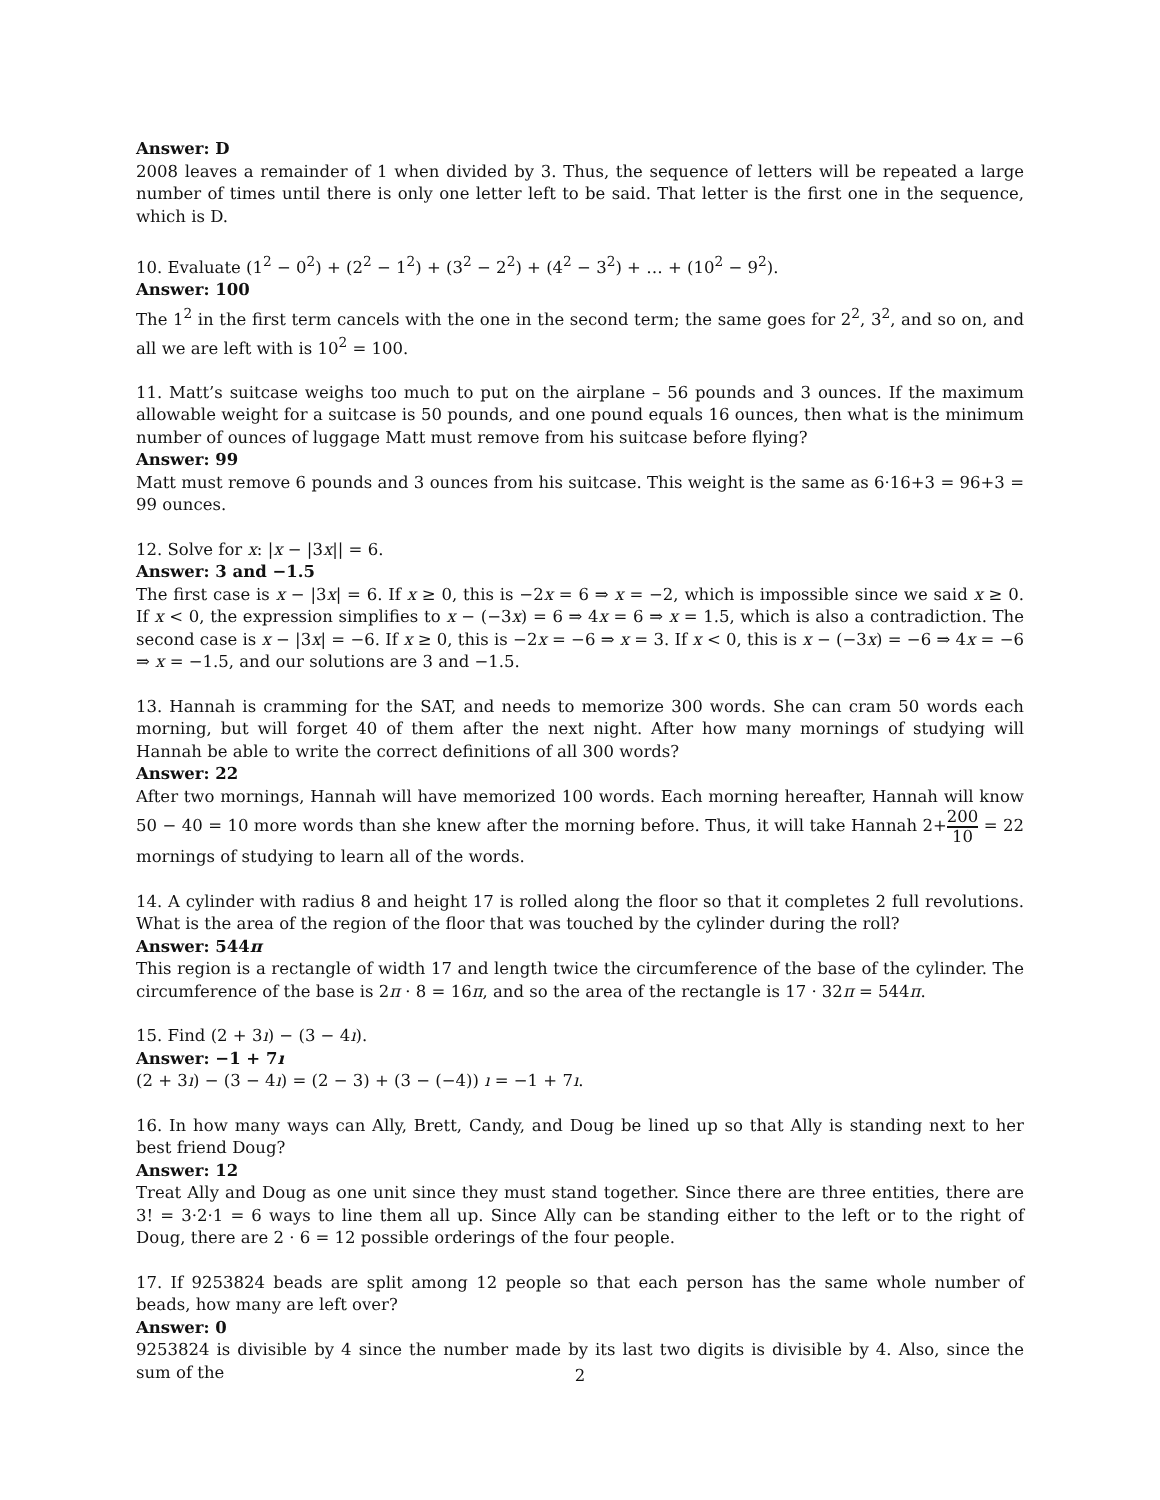Answer: D
2008 leaves a remainder of 1 when divided by 3. Thus, the sequence of letters will be repeated a large number of times until there is only one letter left to be said. That letter is the first one in the sequence, which is D.
10. Evaluate (1<sup>2</sup> − 0<sup>2</sup>) + (2<sup>2</sup> − 1<sup>2</sup>) + (3<sup>2</sup> − 2<sup>2</sup>) + (4<sup>2</sup> − 3<sup>2</sup>) + … + (10<sup>2</sup> − 9<sup>2</sup>).
Answer: 100
The 1<sup>2</sup> in the first term cancels with the one in the second term; the same goes for 2<sup>2</sup>, 3<sup>2</sup>, and so on, and all we are left with is 10<sup>2</sup> = 100.
11. Matt’s suitcase weighs too much to put on the airplane – 56 pounds and 3 ounces. If the maximum allowable weight for a suitcase is 50 pounds, and one pound equals 16 ounces, then what is the minimum number of ounces of luggage Matt must remove from his suitcase before flying?
Answer: 99
Matt must remove 6 pounds and 3 ounces from his suitcase. This weight is the same as 6·16+3 = 96+3 = 99 ounces.
12. Solve for x: |x − |3x|| = 6.
Answer: 3 and −1.5
The first case is x − |3x| = 6. If x ≥ 0, this is −2x = 6 ⇒ x = −2, which is impossible since we said x ≥ 0. If x < 0, the expression simplifies to x − (−3x) = 6 ⇒ 4x = 6 ⇒ x = 1.5, which is also a contradiction. The second case is x − |3x| = −6. If x ≥ 0, this is −2x = −6 ⇒ x = 3. If x < 0, this is x − (−3x) = −6 ⇒ 4x = −6 ⇒ x = −1.5, and our solutions are 3 and −1.5.
13. Hannah is cramming for the SAT, and needs to memorize 300 words. She can cram 50 words each morning, but will forget 40 of them after the next night. After how many mornings of studying will Hannah be able to write the correct definitions of all 300 words?
Answer: 22
After two mornings, Hannah will have memorized 100 words. Each morning hereafter, Hannah will know 50 − 40 = 10 more words than she knew after the morning before. Thus, it will take Hannah 2+200 10 = 22 mornings of studying to learn all of the words.
14. A cylinder with radius 8 and height 17 is rolled along the floor so that it completes 2 full revolutions. What is the area of the region of the floor that was touched by the cylinder during the roll?
Answer: 544π
This region is a rectangle of width 17 and length twice the circumference of the base of the cylinder. The circumference of the base is 2π · 8 = 16π, and so the area of the rectangle is 17 · 32π = 544π.
15. Find (2 + 3ı) − (3 − 4ı).
Answer: −1 + 7ı
(2 + 3ı) − (3 − 4ı) = (2 − 3) + (3 − (−4)) ı = −1 + 7ı.
16. In how many ways can Ally, Brett, Candy, and Doug be lined up so that Ally is standing next to her best friend Doug?
Answer: 12
Treat Ally and Doug as one unit since they must stand together. Since there are three entities, there are 3! = 3·2·1 = 6 ways to line them all up. Since Ally can be standing either to the left or to the right of Doug, there are 2 · 6 = 12 possible orderings of the four people.
17. If 9253824 beads are split among 12 people so that each person has the same whole number of beads, how many are left over?
Answer: 0
9253824 is divisible by 4 since the number made by its last two digits is divisible by 4. Also, since the sum of the
2